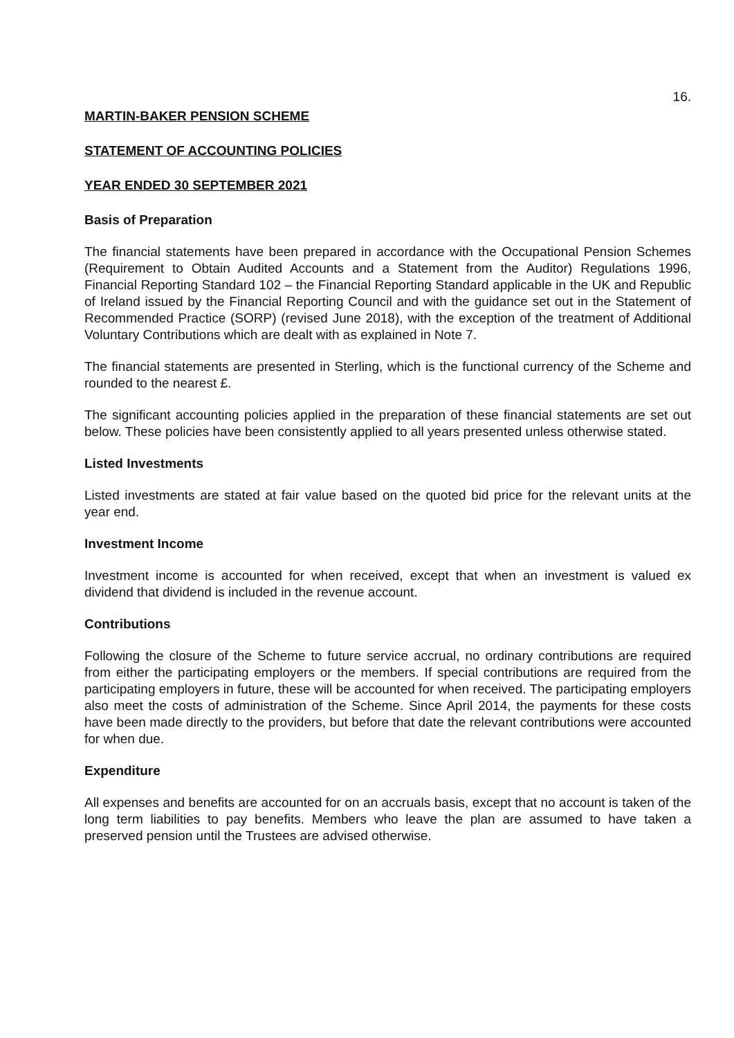16.
MARTIN-BAKER PENSION SCHEME
STATEMENT OF ACCOUNTING POLICIES
YEAR ENDED 30 SEPTEMBER 2021
Basis of Preparation
The financial statements have been prepared in accordance with the Occupational Pension Schemes (Requirement to Obtain Audited Accounts and a Statement from the Auditor) Regulations 1996, Financial Reporting Standard 102 – the Financial Reporting Standard applicable in the UK and Republic of Ireland issued by the Financial Reporting Council and with the guidance set out in the Statement of Recommended Practice (SORP) (revised June 2018), with the exception of the treatment of Additional Voluntary Contributions which are dealt with as explained in Note 7.
The financial statements are presented in Sterling, which is the functional currency of the Scheme and rounded to the nearest £.
The significant accounting policies applied in the preparation of these financial statements are set out below. These policies have been consistently applied to all years presented unless otherwise stated.
Listed Investments
Listed investments are stated at fair value based on the quoted bid price for the relevant units at the year end.
Investment Income
Investment income is accounted for when received, except that when an investment is valued ex dividend that dividend is included in the revenue account.
Contributions
Following the closure of the Scheme to future service accrual, no ordinary contributions are required from either the participating employers or the members. If special contributions are required from the participating employers in future, these will be accounted for when received. The participating employers also meet the costs of administration of the Scheme. Since April 2014, the payments for these costs have been made directly to the providers, but before that date the relevant contributions were accounted for when due.
Expenditure
All expenses and benefits are accounted for on an accruals basis, except that no account is taken of the long term liabilities to pay benefits. Members who leave the plan are assumed to have taken a preserved pension until the Trustees are advised otherwise.